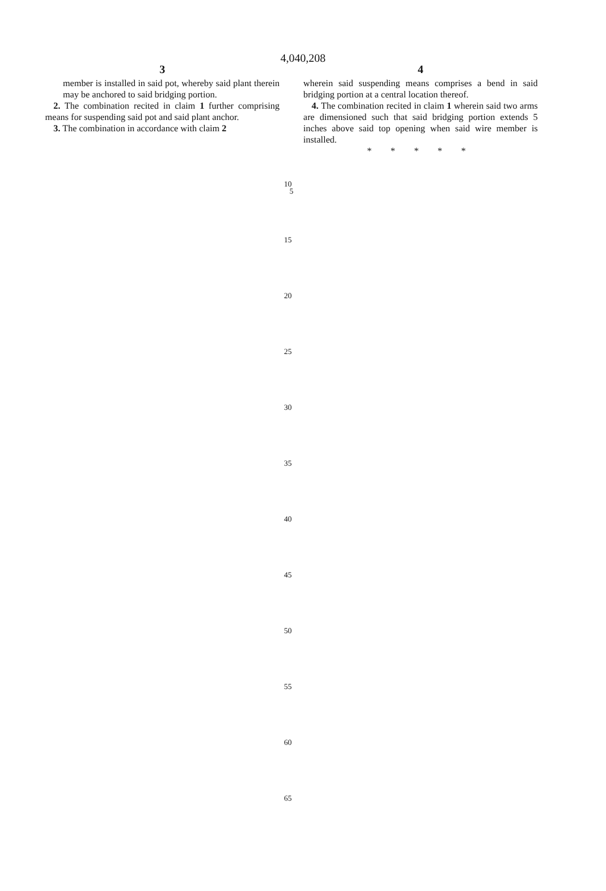4,040,208
3
member is installed in said pot, whereby said plant therein may be anchored to said bridging portion.
2. The combination recited in claim 1 further comprising means for suspending said pot and said plant anchor.
3. The combination in accordance with claim 2
5
4
wherein said suspending means comprises a bend in said bridging portion at a central location thereof.
4. The combination recited in claim 1 wherein said two arms are dimensioned such that said bridging portion extends 5 inches above said top opening when said wire member is installed.
* * * * *
10
15
20
25
30
35
40
45
50
55
60
65